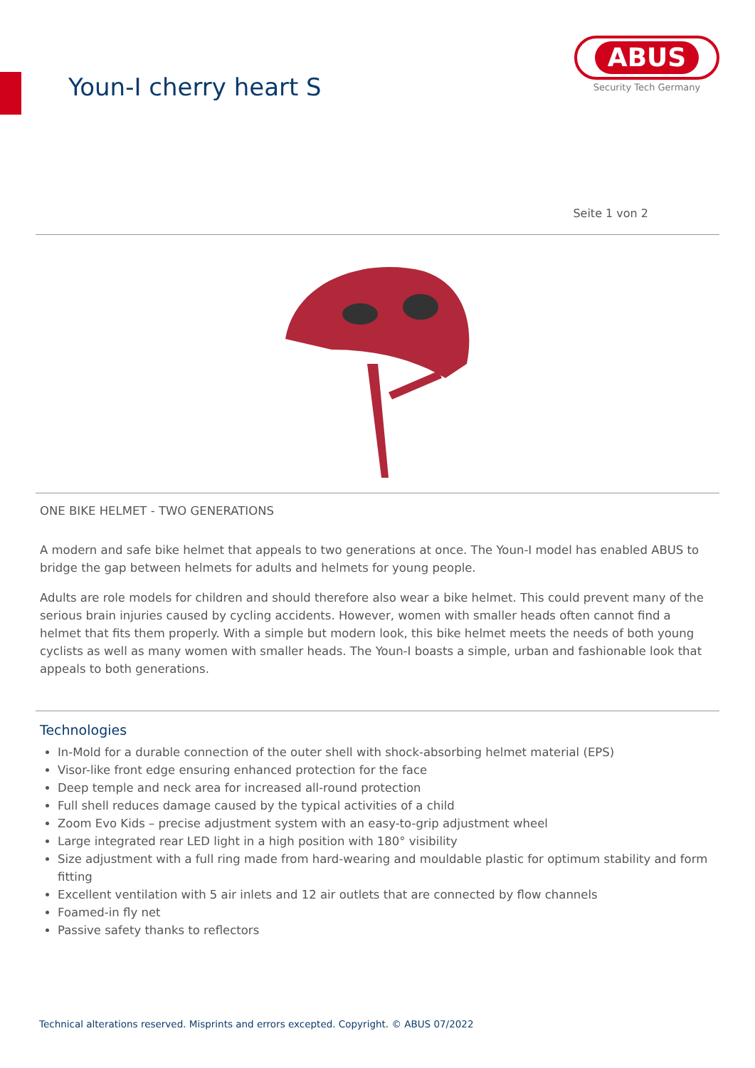Youn-I cherry heart S
ABUS
Security Tech Germany
Seite 1 von 2
ONE BIKE HELMET - TWO GENERATIONS
A modern and safe bike helmet that appeals to two generations at once. The Youn-I model has enabled ABUS to bridge the gap between helmets for adults and helmets for young people.
Adults are role models for children and should therefore also wear a bike helmet. This could prevent many of the serious brain injuries caused by cycling accidents. However, women with smaller heads often cannot find a helmet that fits them properly. With a simple but modern look, this bike helmet meets the needs of both young cyclists as well as many women with smaller heads. The Youn-I boasts a simple, urban and fashionable look that appeals to both generations.
Technologies
In-Mold for a durable connection of the outer shell with shock-absorbing helmet material (EPS)
Visor-like front edge ensuring enhanced protection for the face
Deep temple and neck area for increased all-round protection
Full shell reduces damage caused by the typical activities of a child
Zoom Evo Kids – precise adjustment system with an easy-to-grip adjustment wheel
Large integrated rear LED light in a high position with 180° visibility
Size adjustment with a full ring made from hard-wearing and mouldable plastic for optimum stability and form fitting
Excellent ventilation with 5 air inlets and 12 air outlets that are connected by flow channels
Foamed-in fly net
Passive safety thanks to reflectors
Technical alterations reserved. Misprints and errors excepted. Copyright. © ABUS 07/2022